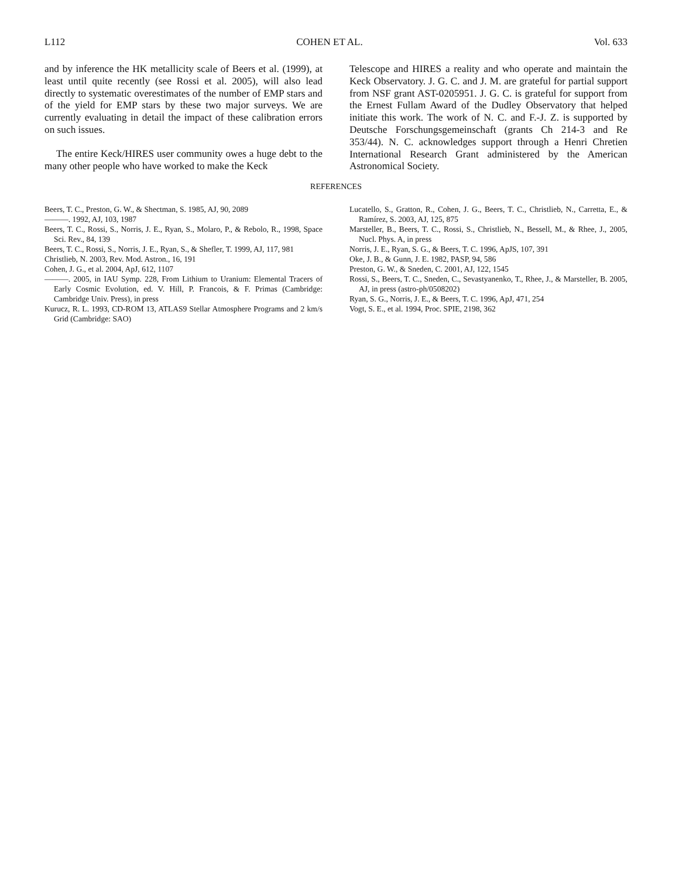L112 COHEN ET AL. Vol. 633
and by inference the HK metallicity scale of Beers et al. (1999), at least until quite recently (see Rossi et al. 2005), will also lead directly to systematic overestimates of the number of EMP stars and of the yield for EMP stars by these two major surveys. We are currently evaluating in detail the impact of these calibration errors on such issues.
The entire Keck/HIRES user community owes a huge debt to the many other people who have worked to make the Keck
Telescope and HIRES a reality and who operate and maintain the Keck Observatory. J. G. C. and J. M. are grateful for partial support from NSF grant AST-0205951. J. G. C. is grateful for support from the Ernest Fullam Award of the Dudley Observatory that helped initiate this work. The work of N. C. and F.-J. Z. is supported by Deutsche Forschungsgemeinschaft (grants Ch 214-3 and Re 353/44). N. C. acknowledges support through a Henri Chretien International Research Grant administered by the American Astronomical Society.
REFERENCES
Beers, T. C., Preston, G. W., & Shectman, S. 1985, AJ, 90, 2089
———. 1992, AJ, 103, 1987
Beers, T. C., Rossi, S., Norris, J. E., Ryan, S., Molaro, P., & Rebolo, R., 1998, Space Sci. Rev., 84, 139
Beers, T. C., Rossi, S., Norris, J. E., Ryan, S., & Shefler, T. 1999, AJ, 117, 981
Christlieb, N. 2003, Rev. Mod. Astron., 16, 191
Cohen, J. G., et al. 2004, ApJ, 612, 1107
———. 2005, in IAU Symp. 228, From Lithium to Uranium: Elemental Tracers of Early Cosmic Evolution, ed. V. Hill, P. Francois, & F. Primas (Cambridge: Cambridge Univ. Press), in press
Kurucz, R. L. 1993, CD-ROM 13, ATLAS9 Stellar Atmosphere Programs and 2 km/s Grid (Cambridge: SAO)
Lucatello, S., Gratton, R., Cohen, J. G., Beers, T. C., Christlieb, N., Carretta, E., & Ramírez, S. 2003, AJ, 125, 875
Marsteller, B., Beers, T. C., Rossi, S., Christlieb, N., Bessell, M., & Rhee, J., 2005, Nucl. Phys. A, in press
Norris, J. E., Ryan, S. G., & Beers, T. C. 1996, ApJS, 107, 391
Oke, J. B., & Gunn, J. E. 1982, PASP, 94, 586
Preston, G. W., & Sneden, C. 2001, AJ, 122, 1545
Rossi, S., Beers, T. C., Sneden, C., Sevastyanenko, T., Rhee, J., & Marsteller, B. 2005, AJ, in press (astro-ph/0508202)
Ryan, S. G., Norris, J. E., & Beers, T. C. 1996, ApJ, 471, 254
Vogt, S. E., et al. 1994, Proc. SPIE, 2198, 362